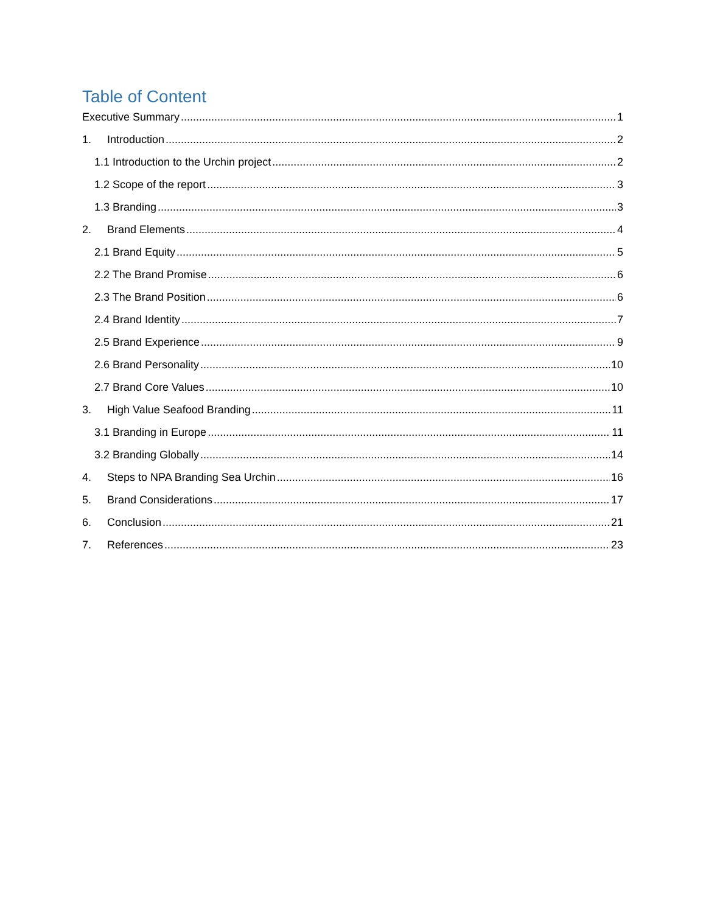Table of Content
Executive Summary 1
1. Introduction 2
1.1 Introduction to the Urchin project 2
1.2 Scope of the report 3
1.3 Branding 3
2. Brand Elements 4
2.1 Brand Equity 5
2.2 The Brand Promise 6
2.3 The Brand Position 6
2.4 Brand Identity 7
2.5 Brand Experience 9
2.6 Brand Personality 10
2.7 Brand Core Values 10
3. High Value Seafood Branding 11
3.1 Branding in Europe 11
3.2 Branding Globally 14
4. Steps to NPA Branding Sea Urchin 16
5. Brand Considerations 17
6. Conclusion 21
7. References 23